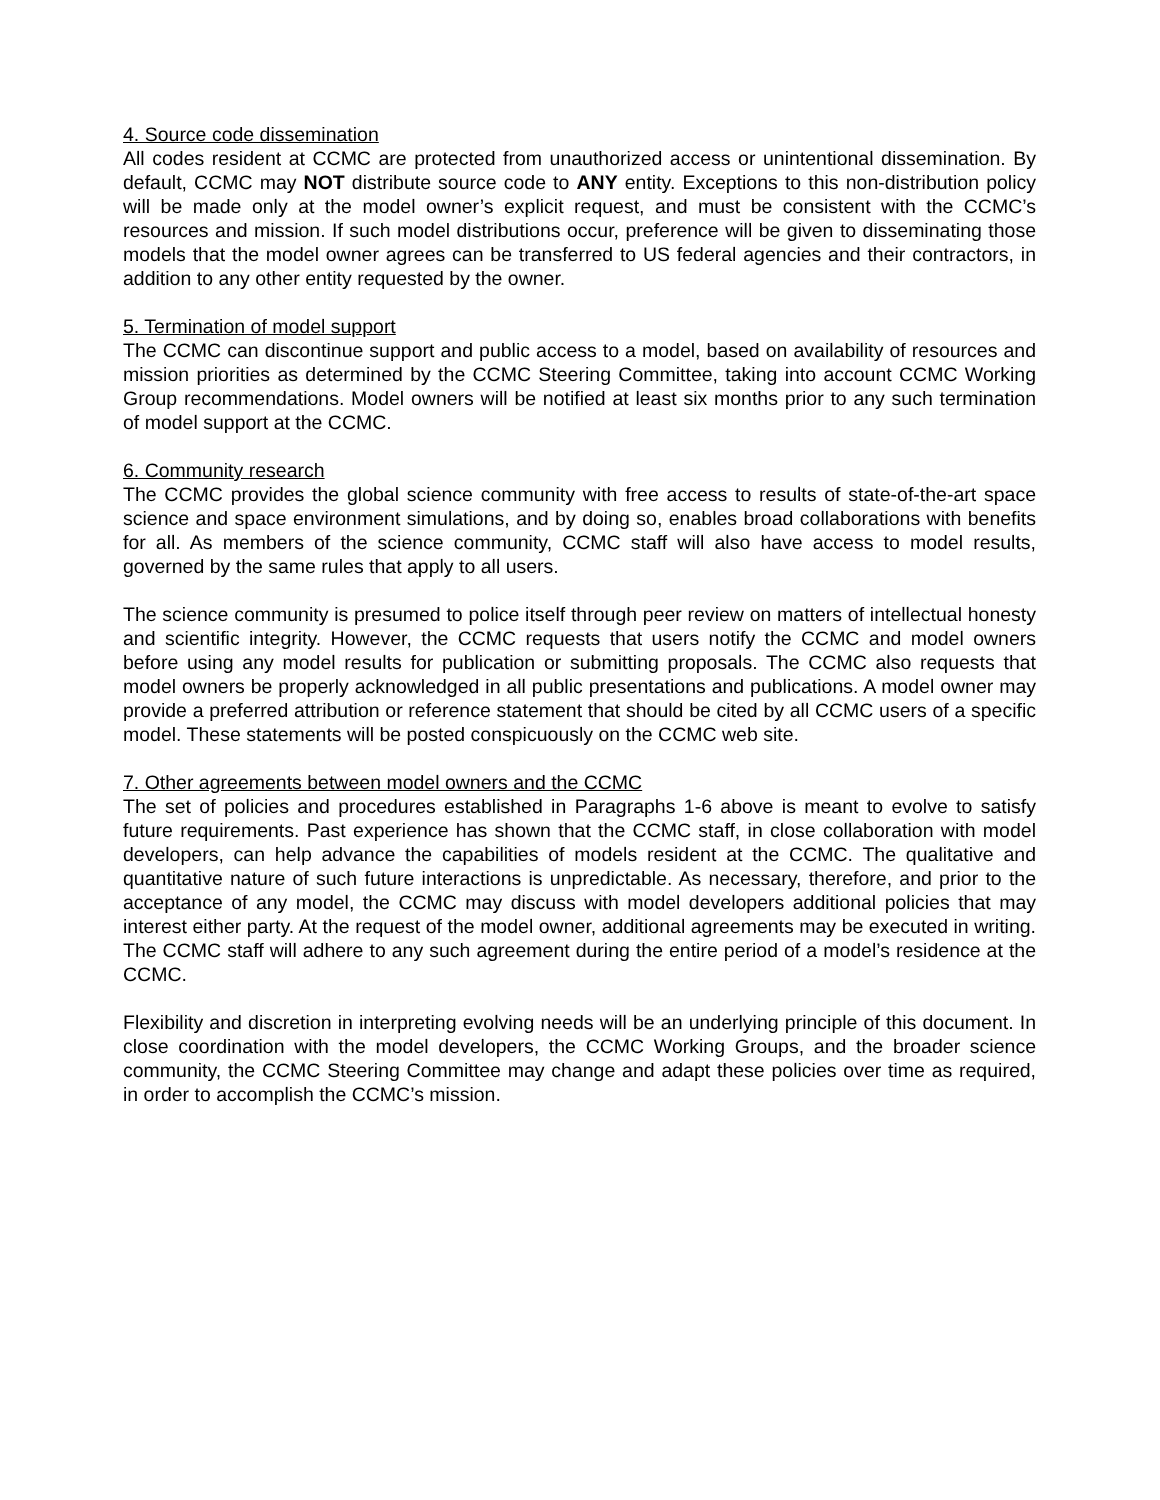4. Source code dissemination
All codes resident at CCMC are protected from unauthorized access or unintentional dissemination. By default, CCMC may NOT distribute source code to ANY entity. Exceptions to this non-distribution policy will be made only at the model owner’s explicit request, and must be consistent with the CCMC’s resources and mission. If such model distributions occur, preference will be given to disseminating those models that the model owner agrees can be transferred to US federal agencies and their contractors, in addition to any other entity requested by the owner.
5. Termination of model support
The CCMC can discontinue support and public access to a model, based on availability of resources and mission priorities as determined by the CCMC Steering Committee, taking into account CCMC Working Group recommendations. Model owners will be notified at least six months prior to any such termination of model support at the CCMC.
6. Community research
The CCMC provides the global science community with free access to results of state-of-the-art space science and space environment simulations, and by doing so, enables broad collaborations with benefits for all. As members of the science community, CCMC staff will also have access to model results, governed by the same rules that apply to all users.
The science community is presumed to police itself through peer review on matters of intellectual honesty and scientific integrity. However, the CCMC requests that users notify the CCMC and model owners before using any model results for publication or submitting proposals. The CCMC also requests that model owners be properly acknowledged in all public presentations and publications. A model owner may provide a preferred attribution or reference statement that should be cited by all CCMC users of a specific model. These statements will be posted conspicuously on the CCMC web site.
7. Other agreements between model owners and the CCMC
The set of policies and procedures established in Paragraphs 1-6 above is meant to evolve to satisfy future requirements. Past experience has shown that the CCMC staff, in close collaboration with model developers, can help advance the capabilities of models resident at the CCMC. The qualitative and quantitative nature of such future interactions is unpredictable. As necessary, therefore, and prior to the acceptance of any model, the CCMC may discuss with model developers additional policies that may interest either party. At the request of the model owner, additional agreements may be executed in writing. The CCMC staff will adhere to any such agreement during the entire period of a model’s residence at the CCMC.
Flexibility and discretion in interpreting evolving needs will be an underlying principle of this document. In close coordination with the model developers, the CCMC Working Groups, and the broader science community, the CCMC Steering Committee may change and adapt these policies over time as required, in order to accomplish the CCMC’s mission.